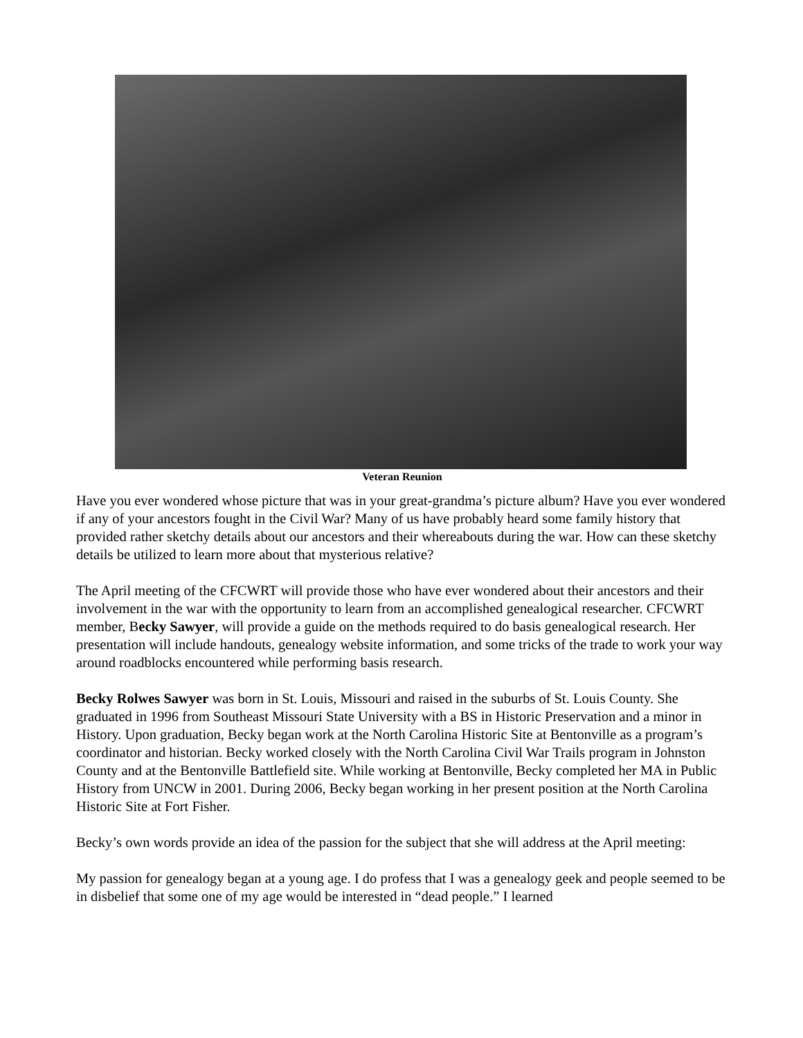Veteran Reunion
Have you ever wondered whose picture that was in your great-grandma’s picture album? Have you ever wondered if any of your ancestors fought in the Civil War? Many of us have probably heard some family history that provided rather sketchy details about our ancestors and their whereabouts during the war. How can these sketchy details be utilized to learn more about that mysterious relative?
The April meeting of the CFCWRT will provide those who have ever wondered about their ancestors and their involvement in the war with the opportunity to learn from an accomplished genealogical researcher. CFCWRT member, Becky Sawyer, will provide a guide on the methods required to do basis genealogical research. Her presentation will include handouts, genealogy website information, and some tricks of the trade to work your way around roadblocks encountered while performing basis research.
Becky Rolwes Sawyer was born in St. Louis, Missouri and raised in the suburbs of St. Louis County. She graduated in 1996 from Southeast Missouri State University with a BS in Historic Preservation and a minor in History. Upon graduation, Becky began work at the North Carolina Historic Site at Bentonville as a program’s coordinator and historian. Becky worked closely with the North Carolina Civil War Trails program in Johnston County and at the Bentonville Battlefield site. While working at Bentonville, Becky completed her MA in Public History from UNCW in 2001. During 2006, Becky began working in her present position at the North Carolina Historic Site at Fort Fisher.
Becky’s own words provide an idea of the passion for the subject that she will address at the April meeting:
My passion for genealogy began at a young age. I do profess that I was a genealogy geek and people seemed to be in disbelief that some one of my age would be interested in “dead people.” I learned